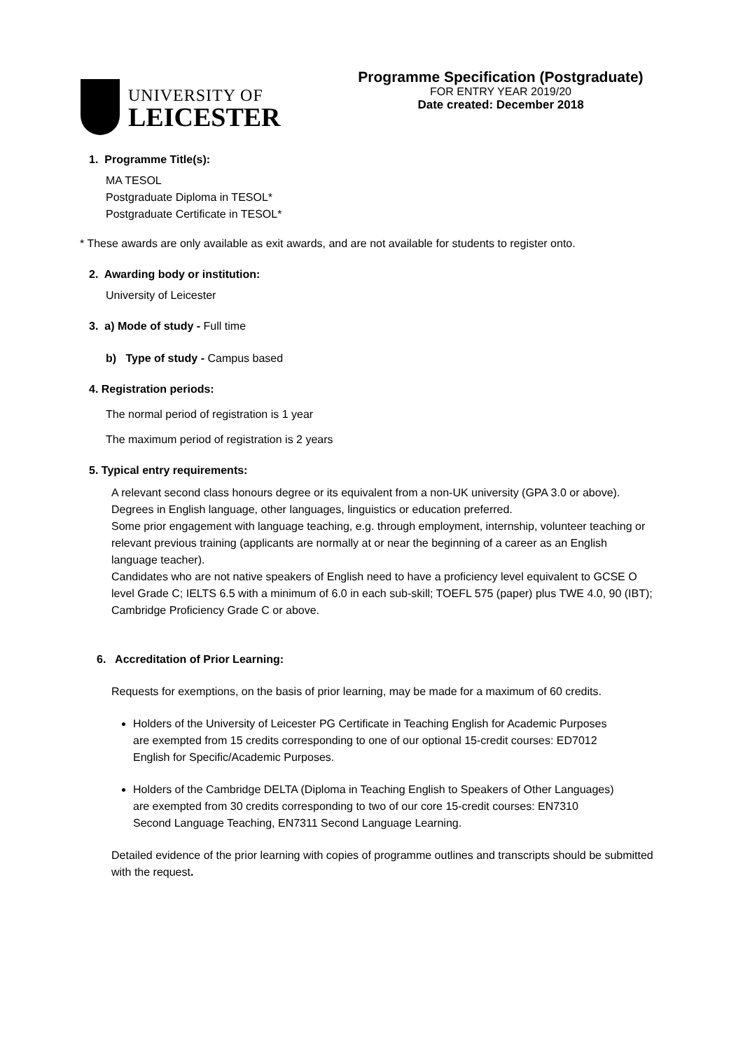UNIVERSITY OF
LEICESTER
Programme Specification (Postgraduate)
FOR ENTRY YEAR 2019/20
Date created: December 2018
1. Programme Title(s):
MA TESOL
Postgraduate Diploma in TESOL*
Postgraduate Certificate in TESOL*
* These awards are only available as exit awards, and are not available for students to register onto.
2. Awarding body or institution:
University of Leicester
3. a) Mode of study - Full time
b) Type of study - Campus based
4. Registration periods:
The normal period of registration is 1 year
The maximum period of registration is 2 years
5. Typical entry requirements:
A relevant second class honours degree or its equivalent from a non-UK university (GPA 3.0 or above).
Degrees in English language, other languages, linguistics or education preferred.
Some prior engagement with language teaching, e.g. through employment, internship, volunteer teaching or relevant previous training (applicants are normally at or near the beginning of a career as an English language teacher).
Candidates who are not native speakers of English need to have a proficiency level equivalent to GCSE O level Grade C; IELTS 6.5 with a minimum of 6.0 in each sub-skill; TOEFL 575 (paper) plus TWE 4.0, 90 (IBT); Cambridge Proficiency Grade C or above.
6. Accreditation of Prior Learning:
Requests for exemptions, on the basis of prior learning, may be made for a maximum of 60 credits.
Holders of the University of Leicester PG Certificate in Teaching English for Academic Purposes are exempted from 15 credits corresponding to one of our optional 15-credit courses: ED7012 English for Specific/Academic Purposes.
Holders of the Cambridge DELTA (Diploma in Teaching English to Speakers of Other Languages) are exempted from 30 credits corresponding to two of our core 15-credit courses: EN7310 Second Language Teaching, EN7311 Second Language Learning.
Detailed evidence of the prior learning with copies of programme outlines and transcripts should be submitted with the request.